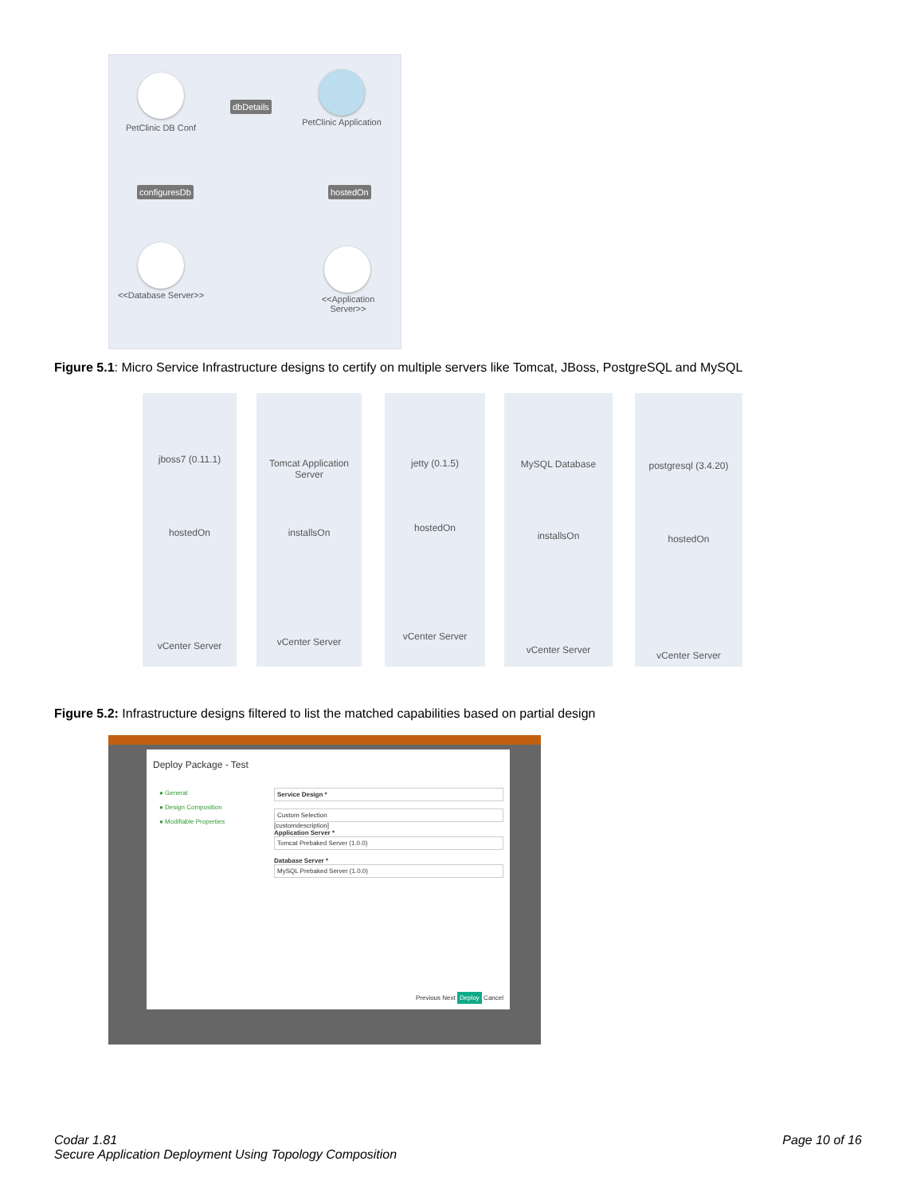PetClinic DB Conf
dbDetails
PetClinic Application
configuresDb hostedOn
<<Database Server>>
<<Application Server>>
Figure 5.1: Micro Service Infrastructure designs to certify on multiple servers like Tomcat, JBoss, PostgreSQL and MySQL
jboss7 (0.11.1)
hostedOn
vCenter Server
Tomcat Application Server
installsOn
vCenter Server
jetty (0.1.5)
hostedOn
vCenter Server
MySQL Database
installsOn
vCenter Server
postgresql (3.4.20)
hostedOn
vCenter Server
Figure 5.2: Infrastructure designs filtered to list the matched capabilities based on partial design
Deploy Package - Test
● General
● Design Composition
● Modifiable Properties
Service Design *
Custom Selection
[customdescription]
Application Server *
Tomcat Prebaked Server (1.0.0)
Database Server *
MySQL Prebaked Server (1.0.0)
Previous Next Deploy Cancel
Codar 1.81
Secure Application Deployment Using Topology Composition
Page 10 of 16